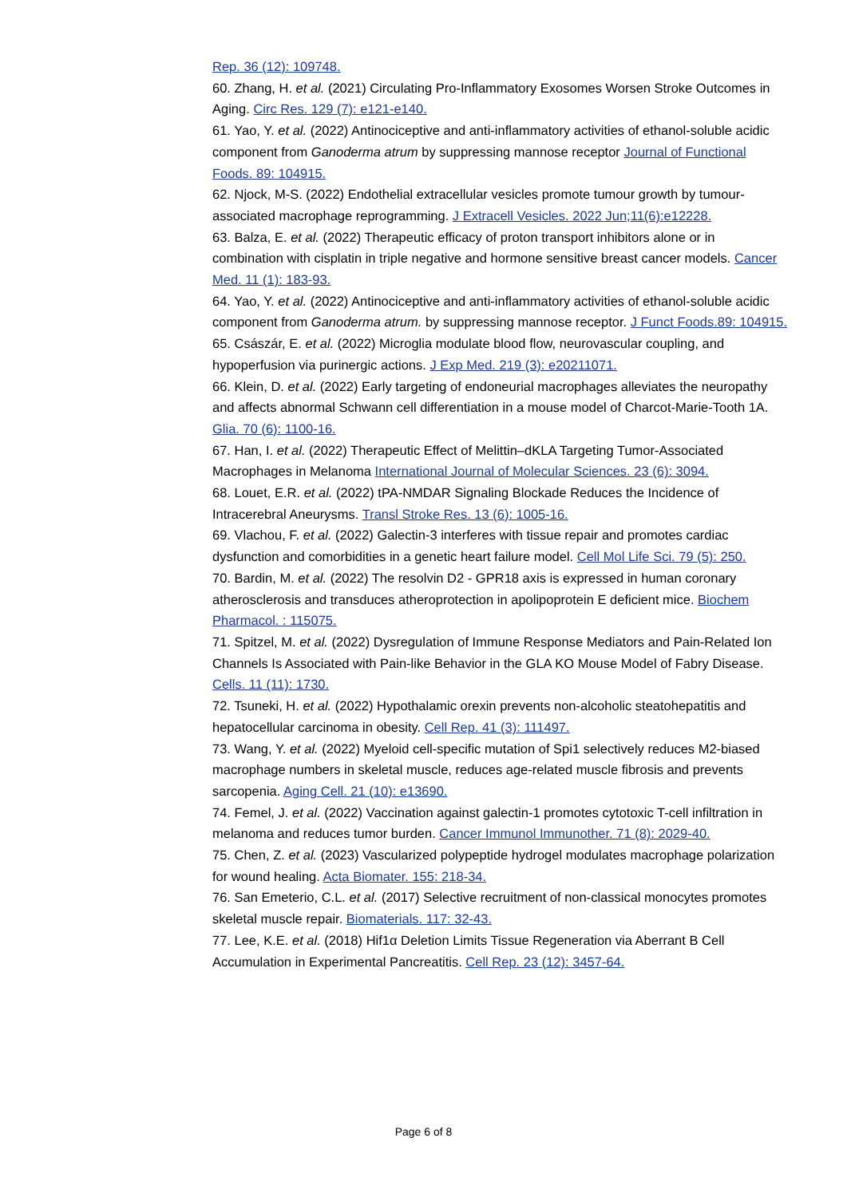Rep. 36 (12): 109748.
60. Zhang, H. et al. (2021) Circulating Pro-Inflammatory Exosomes Worsen Stroke Outcomes in Aging. Circ Res. 129 (7): e121-e140.
61. Yao, Y. et al. (2022) Antinociceptive and anti-inflammatory activities of ethanol-soluble acidic component from Ganoderma atrum by suppressing mannose receptor Journal of Functional Foods. 89: 104915.
62. Njock, M-S. (2022) Endothelial extracellular vesicles promote tumour growth by tumour-associated macrophage reprogramming. J Extracell Vesicles. 2022 Jun;11(6):e12228.
63. Balza, E. et al. (2022) Therapeutic efficacy of proton transport inhibitors alone or in combination with cisplatin in triple negative and hormone sensitive breast cancer models. Cancer Med. 11 (1): 183-93.
64. Yao, Y. et al. (2022) Antinociceptive and anti-inflammatory activities of ethanol-soluble acidic component from Ganoderma atrum. by suppressing mannose receptor. J Funct Foods.89: 104915.
65. Császár, E. et al. (2022) Microglia modulate blood flow, neurovascular coupling, and hypoperfusion via purinergic actions. J Exp Med. 219 (3): e20211071.
66. Klein, D. et al. (2022) Early targeting of endoneurial macrophages alleviates the neuropathy and affects abnormal Schwann cell differentiation in a mouse model of Charcot-Marie-Tooth 1A. Glia. 70 (6): 1100-16.
67. Han, I. et al. (2022) Therapeutic Effect of Melittin–dKLA Targeting Tumor-Associated Macrophages in Melanoma International Journal of Molecular Sciences. 23 (6): 3094.
68. Louet, E.R. et al. (2022) tPA-NMDAR Signaling Blockade Reduces the Incidence of Intracerebral Aneurysms. Transl Stroke Res. 13 (6): 1005-16.
69. Vlachou, F. et al. (2022) Galectin-3 interferes with tissue repair and promotes cardiac dysfunction and comorbidities in a genetic heart failure model. Cell Mol Life Sci. 79 (5): 250.
70. Bardin, M. et al. (2022) The resolvin D2 - GPR18 axis is expressed in human coronary atherosclerosis and transduces atheroprotection in apolipoprotein E deficient mice. Biochem Pharmacol. : 115075.
71. Spitzel, M. et al. (2022) Dysregulation of Immune Response Mediators and Pain-Related Ion Channels Is Associated with Pain-like Behavior in the GLA KO Mouse Model of Fabry Disease. Cells. 11 (11): 1730.
72. Tsuneki, H. et al. (2022) Hypothalamic orexin prevents non-alcoholic steatohepatitis and hepatocellular carcinoma in obesity. Cell Rep. 41 (3): 111497.
73. Wang, Y. et al. (2022) Myeloid cell-specific mutation of Spi1 selectively reduces M2-biased macrophage numbers in skeletal muscle, reduces age-related muscle fibrosis and prevents sarcopenia. Aging Cell. 21 (10): e13690.
74. Femel, J. et al. (2022) Vaccination against galectin-1 promotes cytotoxic T-cell infiltration in melanoma and reduces tumor burden. Cancer Immunol Immunother. 71 (8): 2029-40.
75. Chen, Z. et al. (2023) Vascularized polypeptide hydrogel modulates macrophage polarization for wound healing. Acta Biomater. 155: 218-34.
76. San Emeterio, C.L. et al. (2017) Selective recruitment of non-classical monocytes promotes skeletal muscle repair. Biomaterials. 117: 32-43.
77. Lee, K.E. et al. (2018) Hif1α Deletion Limits Tissue Regeneration via Aberrant B Cell Accumulation in Experimental Pancreatitis. Cell Rep. 23 (12): 3457-64.
Page 6 of 8